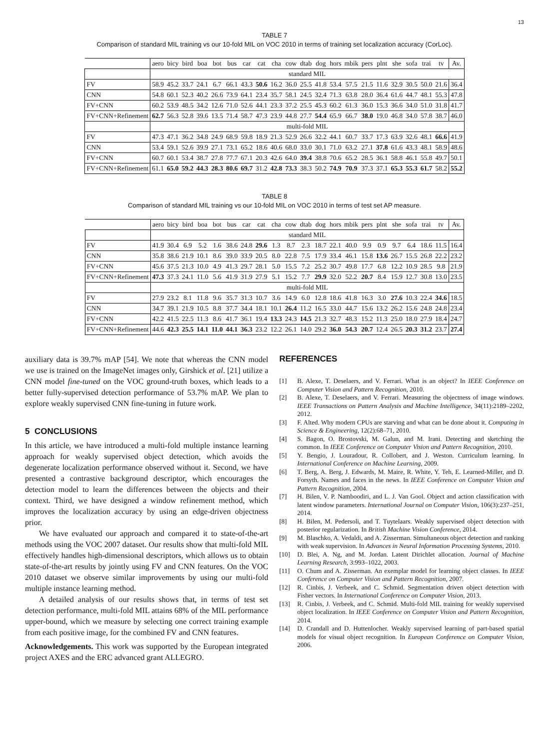13
TABLE 7
Comparison of standard MIL training vs our 10-fold MIL on VOC 2010 in terms of training set localization accuracy (CorLoc).
| | aero | bicy | bird | boa | bot | bus | car | cat | cha | cow | dtab | dog | hors | mbik | pers | plnt | she | sofa | trai | tv | Av. |
| | standard MIL | | | | | | | | | | | | | | | | | | | | |
| FV | 58.9 | 45.2 | 33.7 | 24.1 | 6.7 | 66.1 | 43.3 | 50.6 | 16.2 | 36.0 | 25.5 | 41.8 | 53.4 | 57.5 | 21.5 | 11.6 | 32.9 | 30.5 | 50.0 | 21.6 | 36.4 |
| CNN | 54.8 | 60.1 | 52.3 | 40.2 | 26.6 | 73.9 | 64.1 | 23.4 | 35.7 | 58.1 | 24.5 | 32.4 | 71.3 | 63.8 | 28.0 | 36.4 | 61.6 | 44.7 | 48.1 | 55.3 | 47.8 |
| FV+CNN | 60.2 | 53.9 | 48.5 | 34.2 | 12.6 | 71.0 | 52.6 | 44.1 | 23.3 | 37.2 | 25.5 | 45.3 | 60.2 | 61.3 | 36.0 | 15.3 | 36.6 | 34.0 | 51.0 | 31.8 | 41.7 |
| FV+CNN+Refinement | 62.7 | 56.3 | 52.8 | 39.6 | 13.5 | 71.4 | 58.7 | 47.3 | 23.9 | 44.8 | 27.7 | 54.4 | 65.9 | 66.7 | 38.0 | 19.0 | 46.8 | 34.0 | 57.8 | 38.7 | 46.0 |
| | multi-fold MIL | | | | | | | | | | | | | | | | | | | | |
| FV | 47.3 | 47.1 | 36.2 | 34.8 | 24.9 | 68.9 | 59.8 | 18.9 | 21.3 | 52.9 | 26.6 | 32.2 | 44.1 | 60.7 | 33.7 | 17.3 | 63.9 | 32.6 | 48.1 | 66.6 | 41.9 |
| CNN | 53.4 | 59.1 | 52.6 | 39.9 | 27.1 | 73.1 | 65.2 | 18.6 | 40.6 | 68.0 | 33.0 | 30.1 | 71.0 | 63.2 | 27.1 | 37.8 | 61.6 | 43.3 | 48.1 | 58.9 | 48.6 |
| FV+CNN | 60.7 | 60.1 | 53.4 | 38.7 | 27.8 | 77.7 | 67.1 | 20.3 | 42.6 | 64.0 | 39.4 | 38.8 | 70.6 | 65.2 | 28.5 | 36.1 | 58.8 | 46.1 | 55.8 | 49.7 | 50.1 |
| FV+CNN+Refinement | 61.1 | 65.0 | 59.2 | 44.3 | 28.3 | 80.6 | 69.7 | 31.2 | 42.8 | 73.3 | 38.3 | 50.2 | 74.9 | 70.9 | 37.3 | 37.1 | 65.3 | 55.3 | 61.7 | 58.2 | 55.2 |
TABLE 8
Comparison of standard MIL training vs our 10-fold MIL on VOC 2010 in terms of test set AP measure.
| | aero | bicy | bird | boa | bot | bus | car | cat | cha | cow | dtab | dog | hors | mbik | pers | plnt | she | sofa | trai | tv | Av. |
| | standard MIL | | | | | | | | | | | | | | | | | | | | |
| FV | 41.9 | 30.4 | 6.9 | 5.2 | 1.6 | 38.6 | 24.8 | 29.6 | 1.3 | 8.7 | 2.3 | 18.7 | 22.1 | 40.0 | 9.9 | 0.9 | 9.7 | 6.4 | 18.6 | 11.5 | 16.4 |
| CNN | 35.8 | 38.6 | 21.9 | 10.1 | 8.6 | 39.0 | 33.9 | 20.5 | 8.0 | 22.8 | 7.5 | 17.9 | 33.4 | 46.1 | 15.8 | 13.6 | 26.7 | 15.5 | 26.8 | 22.2 | 23.2 |
| FV+CNN | 45.6 | 37.5 | 21.3 | 10.0 | 4.9 | 41.3 | 29.7 | 28.1 | 5.0 | 15.5 | 7.2 | 25.2 | 30.7 | 49.8 | 17.7 | 6.8 | 12.2 | 10.9 | 28.5 | 9.8 | 21.9 |
| FV+CNN+Refinement | 47.3 | 37.3 | 24.1 | 11.0 | 5.6 | 41.9 | 31.9 | 27.9 | 5.1 | 15.2 | 7.7 | 29.9 | 32.0 | 52.2 | 20.7 | 8.4 | 15.9 | 12.7 | 30.8 | 13.0 | 23.5 |
| | multi-fold MIL | | | | | | | | | | | | | | | | | | | | |
| FV | 27.9 | 23.2 | 8.1 | 11.8 | 9.6 | 35.7 | 31.3 | 10.7 | 3.6 | 14.9 | 6.0 | 12.8 | 18.6 | 41.8 | 16.3 | 3.0 | 27.6 | 10.3 | 22.4 | 34.6 | 18.5 |
| CNN | 34.7 | 39.1 | 21.9 | 10.5 | 8.8 | 37.7 | 34.4 | 18.1 | 10.1 | 26.4 | 11.2 | 16.5 | 33.0 | 44.7 | 15.6 | 13.2 | 26.2 | 15.6 | 24.8 | 24.8 | 23.4 |
| FV+CNN | 42.2 | 41.5 | 22.5 | 11.3 | 8.6 | 41.7 | 36.1 | 19.4 | 13.3 | 24.3 | 14.5 | 21.3 | 32.7 | 48.3 | 15.2 | 11.3 | 25.0 | 18.0 | 27.9 | 18.4 | 24.7 |
| FV+CNN+Refinement | 44.6 | 42.3 | 25.5 | 14.1 | 11.0 | 44.1 | 36.3 | 23.2 | 12.2 | 26.1 | 14.0 | 29.2 | 36.0 | 54.3 | 20.7 | 12.4 | 26.5 | 20.3 | 31.2 | 23.7 | 27.4 |
auxiliary data is 39.7% mAP [54]. We note that whereas the CNN model we use is trained on the ImageNet images only, Girshick et al. [21] utilize a CNN model fine-tuned on the VOC ground-truth boxes, which leads to a better fully-supervised detection performance of 53.7% mAP. We plan to explore weakly supervised CNN fine-tuning in future work.
5 CONCLUSIONS
In this article, we have introduced a multi-fold multiple instance learning approach for weakly supervised object detection, which avoids the degenerate localization performance observed without it. Second, we have presented a contrastive background descriptor, which encourages the detection model to learn the differences between the objects and their context. Third, we have designed a window refinement method, which improves the localization accuracy by using an edge-driven objectness prior.
We have evaluated our approach and compared it to state-of-the-art methods using the VOC 2007 dataset. Our results show that multi-fold MIL effectively handles high-dimensional descriptors, which allows us to obtain state-of-the-art results by jointly using FV and CNN features. On the VOC 2010 dataset we observe similar improvements by using our multi-fold multiple instance learning method.
A detailed analysis of our results shows that, in terms of test set detection performance, multi-fold MIL attains 68% of the MIL performance upper-bound, which we measure by selecting one correct training example from each positive image, for the combined FV and CNN features.
Acknowledgements. This work was supported by the European integrated project AXES and the ERC advanced grant ALLEGRO.
REFERENCES
[1] B. Alexe, T. Deselaers, and V. Ferrari. What is an object? In IEEE Conference on Computer Vision and Pattern Recognition, 2010.
[2] B. Alexe, T. Deselaers, and V. Ferrari. Measuring the objectness of image windows. IEEE Transactions on Pattern Analysis and Machine Intelligence, 34(11):2189–2202, 2012.
[3] F. Alted. Why modern CPUs are starving and what can be done about it. Computing in Science & Engineering, 12(2):68–71, 2010.
[4] S. Bagon, O. Brostovski, M. Galun, and M. Irani. Detecting and sketching the common. In IEEE Conference on Computer Vision and Pattern Recognition, 2010.
[5] Y. Bengio, J. Louradour, R. Collobert, and J. Weston. Curriculum learning. In International Conference on Machine Learning, 2009.
[6] T. Berg, A. Berg, J. Edwards, M. Maire, R. White, Y. Teh, E. Learned-Miller, and D. Forsyth. Names and faces in the news. In IEEE Conference on Computer Vision and Pattern Recognition, 2004.
[7] H. Bilen, V. P. Namboodiri, and L. J. Van Gool. Object and action classification with latent window parameters. International Journal on Computer Vision, 106(3):237–251, 2014.
[8] H. Bilen, M. Pedersoli, and T. Tuytelaars. Weakly supervised object detection with posterior regularization. In British Machine Vision Conference, 2014.
[9] M. Blaschko, A. Vedaldi, and A. Zisserman. Simultaneous object detection and ranking with weak supervision. In Advances in Neural Information Processing Systems, 2010.
[10] D. Blei, A. Ng, and M. Jordan. Latent Dirichlet allocation. Journal of Machine Learning Research, 3:993–1022, 2003.
[11] O. Chum and A. Zisserman. An exemplar model for learning object classes. In IEEE Conference on Computer Vision and Pattern Recognition, 2007.
[12] R. Cinbis, J. Verbeek, and C. Schmid. Segmentation driven object detection with Fisher vectors. In International Conference on Computer Vision, 2013.
[13] R. Cinbis, J. Verbeek, and C. Schmid. Multi-fold MIL training for weakly supervised object localization. In IEEE Conference on Computer Vision and Pattern Recognition, 2014.
[14] D. Crandall and D. Huttenlocher. Weakly supervised learning of part-based spatial models for visual object recognition. In European Conference on Computer Vision, 2006.